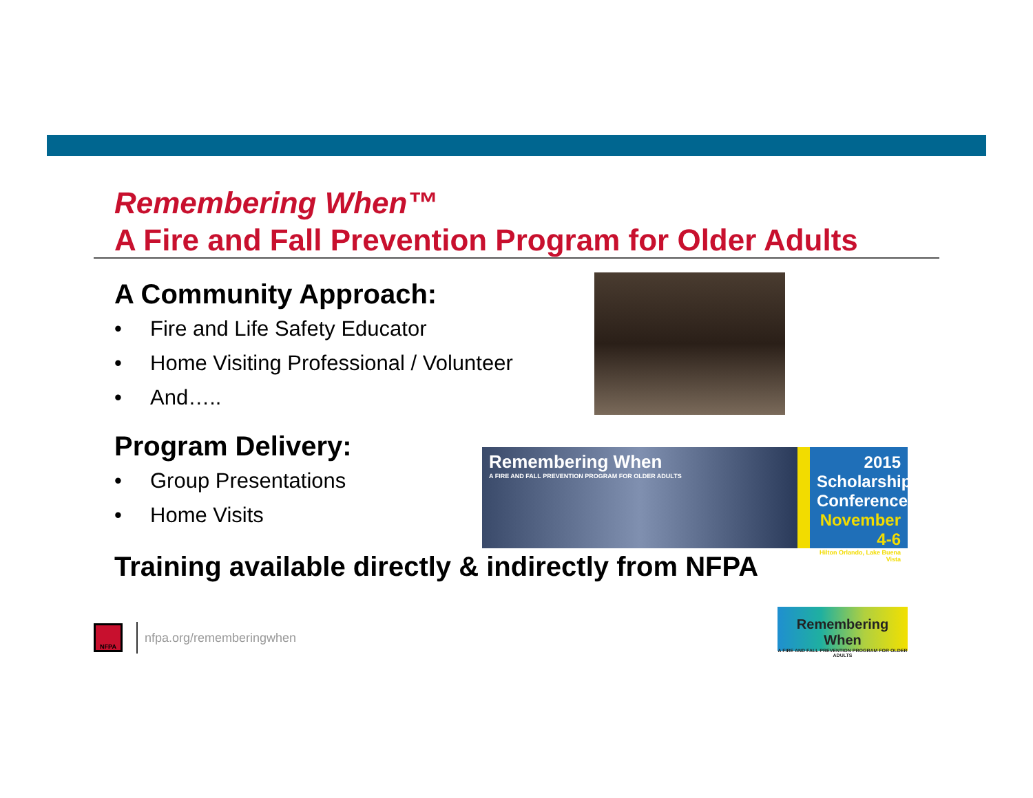Remembering When™
A Fire and Fall Prevention Program for Older Adults
A Community Approach:
• Fire and Life Safety Educator
• Home Visiting Professional / Volunteer
• And…..
Program Delivery:
• Group Presentations
• Home Visits
Training available directly & indirectly from NFPA
Remembering When
A FIRE AND FALL PREVENTION PROGRAM FOR OLDER ADULTS
2015
Scholarship
Conference
November 4-6
Hilton Orlando, Lake Buena Vista
Remembering When
A FIRE AND FALL PREVENTION PROGRAM FOR OLDER ADULTS
NFPA
nfpa.org/rememberingwhen